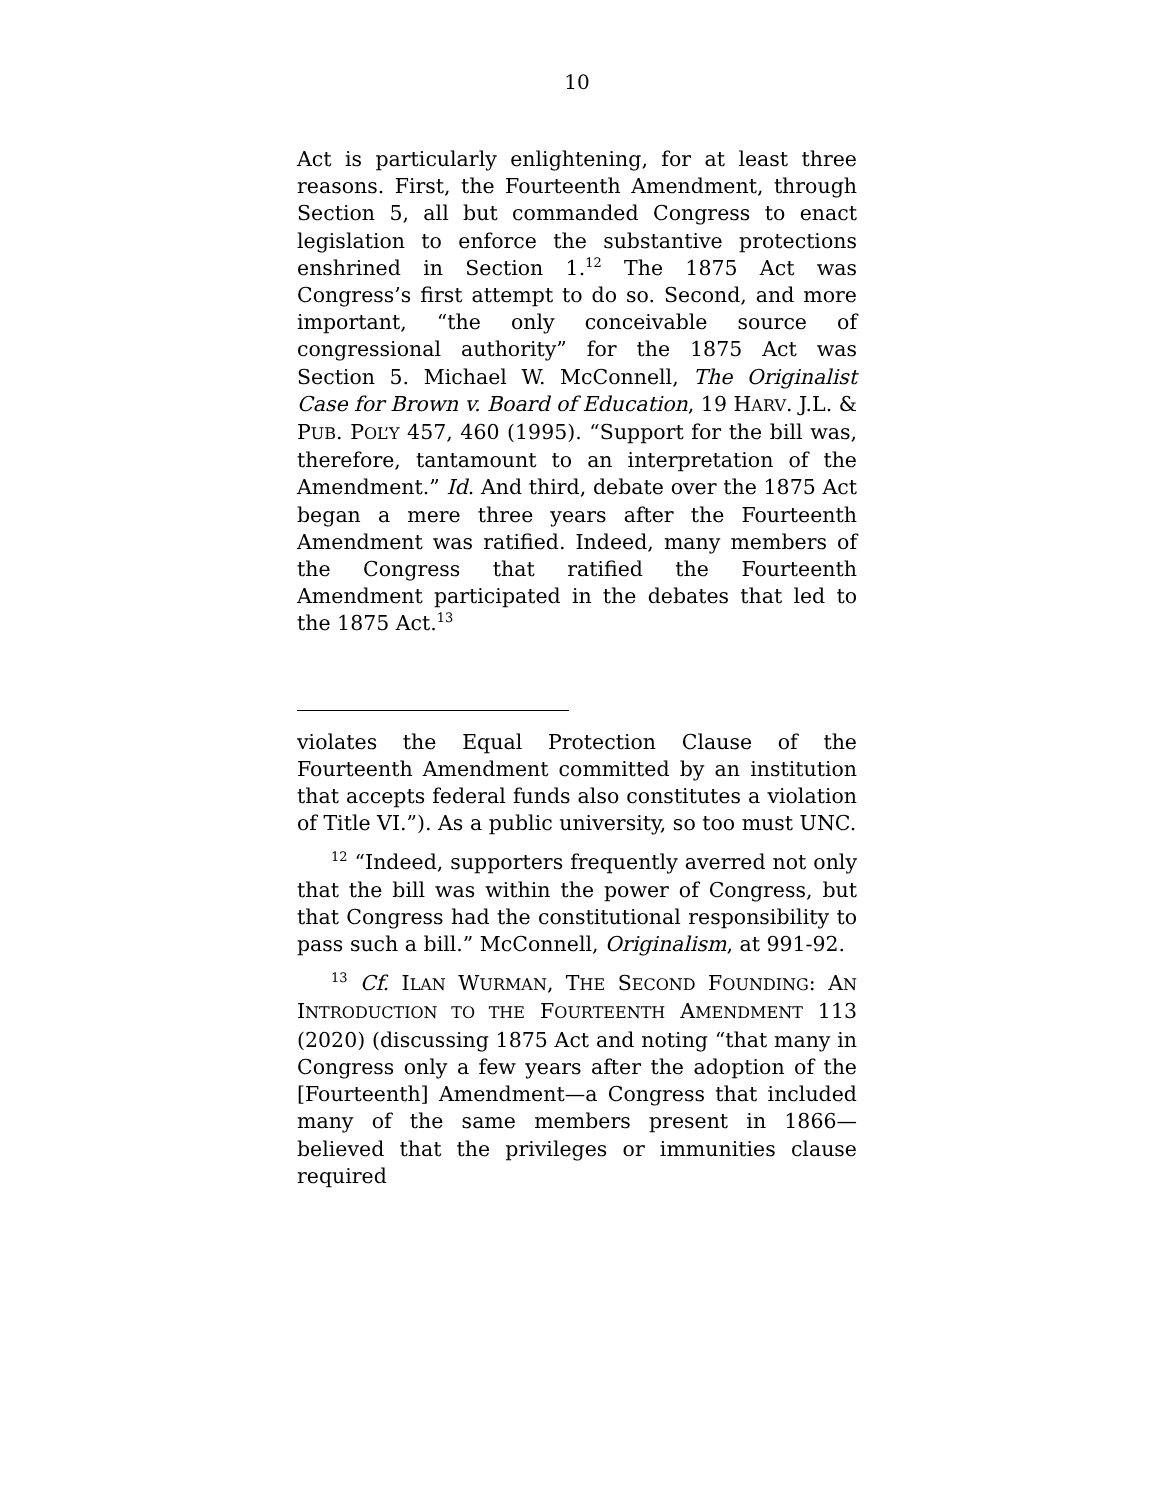10
Act is particularly enlightening, for at least three reasons. First, the Fourteenth Amendment, through Section 5, all but commanded Congress to enact legislation to enforce the substantive protections enshrined in Section 1.<sup>12</sup> The 1875 Act was Congress’s first attempt to do so. Second, and more important, “the only conceivable source of congressional authority” for the 1875 Act was Section 5. Michael W. McConnell, The Originalist Case for Brown v. Board of Education, 19 HARV. J.L. & PUB. POL’Y 457, 460 (1995). “Support for the bill was, therefore, tantamount to an interpretation of the Amendment.” Id. And third, debate over the 1875 Act began a mere three years after the Fourteenth Amendment was ratified. Indeed, many members of the Congress that ratified the Fourteenth Amendment participated in the debates that led to the 1875 Act.<sup>13</sup>
violates the Equal Protection Clause of the Fourteenth Amendment committed by an institution that accepts federal funds also constitutes a violation of Title VI.”). As a public university, so too must UNC.
<sup>12</sup> “Indeed, supporters frequently averred not only that the bill was within the power of Congress, but that Congress had the constitutional responsibility to pass such a bill.” McConnell, Originalism, at 991-92.
<sup>13</sup> Cf. ILAN WURMAN, THE SECOND FOUNDING: AN INTRODUCTION TO THE FOURTEENTH AMENDMENT 113 (2020) (discussing 1875 Act and noting “that many in Congress only a few years after the adoption of the [Fourteenth] Amendment—a Congress that included many of the same members present in 1866—believed that the privileges or immunities clause required